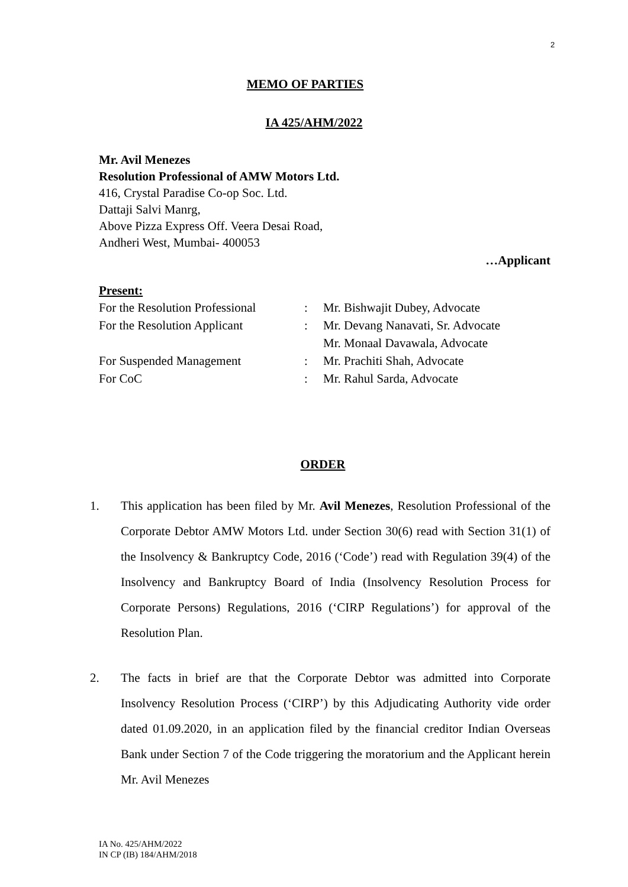2
MEMO OF PARTIES
IA 425/AHM/2022
Mr. Avil Menezes
Resolution Professional of AMW Motors Ltd.
416, Crystal Paradise Co-op Soc. Ltd.
Dattaji Salvi Manrg,
Above Pizza Express Off. Veera Desai Road,
Andheri West, Mumbai- 400053
…Applicant
Present:
| For the Resolution Professional | : | Mr. Bishwajit Dubey, Advocate |
| For the Resolution Applicant | : | Mr. Devang Nanavati, Sr. Advocate Mr. Monaal Davawala, Advocate |
| For Suspended Management | : | Mr. Prachiti Shah, Advocate |
| For CoC | : | Mr. Rahul Sarda, Advocate |
ORDER
1. This application has been filed by Mr. Avil Menezes, Resolution Professional of the Corporate Debtor AMW Motors Ltd. under Section 30(6) read with Section 31(1) of the Insolvency & Bankruptcy Code, 2016 (‘Code’) read with Regulation 39(4) of the Insolvency and Bankruptcy Board of India (Insolvency Resolution Process for Corporate Persons) Regulations, 2016 (‘CIRP Regulations’) for approval of the Resolution Plan.
2. The facts in brief are that the Corporate Debtor was admitted into Corporate Insolvency Resolution Process (‘CIRP’) by this Adjudicating Authority vide order dated 01.09.2020, in an application filed by the financial creditor Indian Overseas Bank under Section 7 of the Code triggering the moratorium and the Applicant herein Mr. Avil Menezes
IA No. 425/AHM/2022
IN CP (IB) 184/AHM/2018